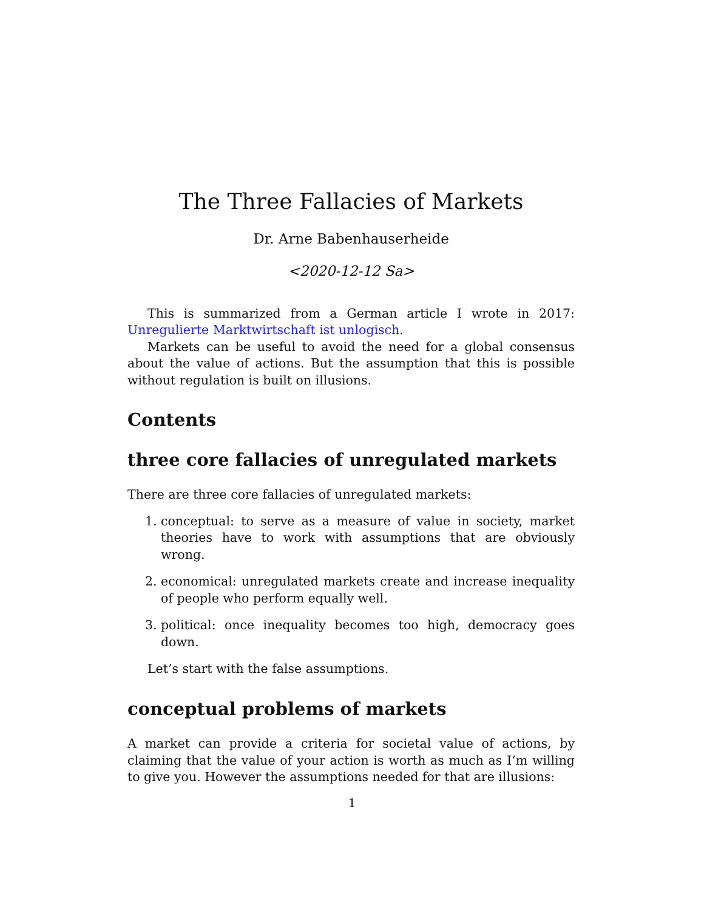The Three Fallacies of Markets
Dr. Arne Babenhauserheide
<2020-12-12 Sa>
This is summarized from a German article I wrote in 2017: Unregulierte Marktwirtschaft ist unlogisch.
Markets can be useful to avoid the need for a global consensus about the value of actions. But the assumption that this is possible without regulation is built on illusions.
Contents
three core fallacies of unregulated markets
There are three core fallacies of unregulated markets:
1. conceptual: to serve as a measure of value in society, market theories have to work with assumptions that are obviously wrong.
2. economical: unregulated markets create and increase inequality of people who perform equally well.
3. political: once inequality becomes too high, democracy goes down.
Let’s start with the false assumptions.
conceptual problems of markets
A market can provide a criteria for societal value of actions, by claiming that the value of your action is worth as much as I’m willing to give you. However the assumptions needed for that are illusions:
1